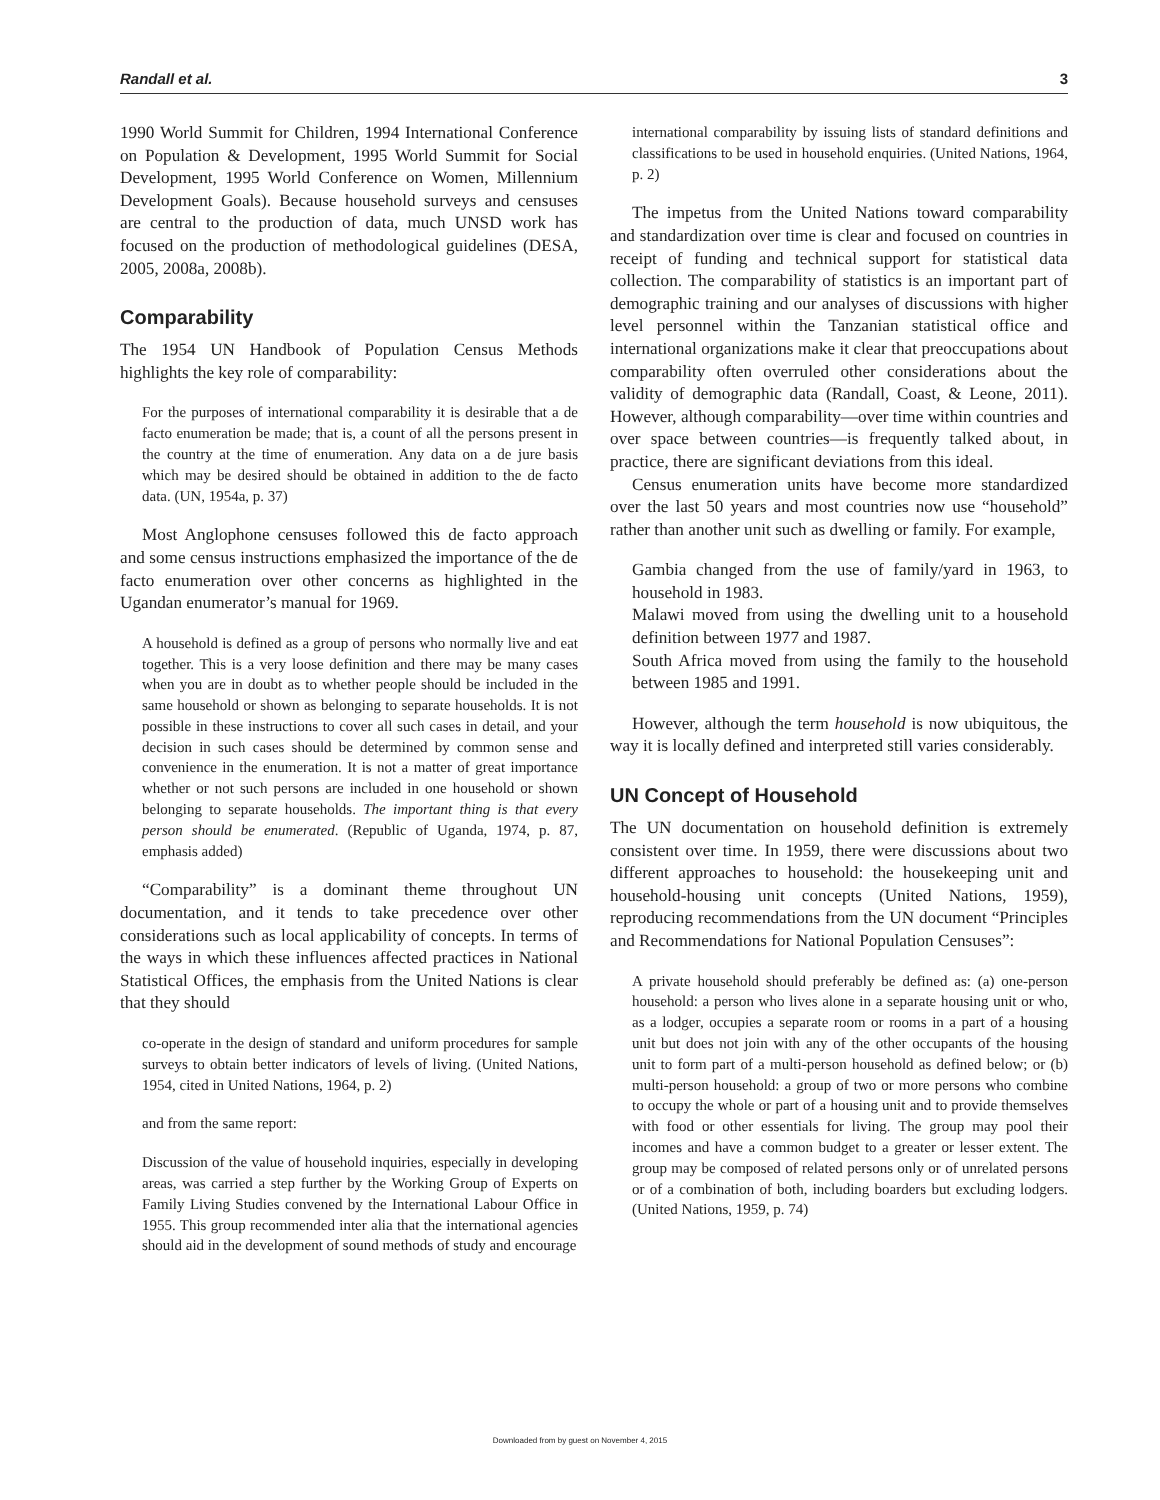Randall et al. 3
1990 World Summit for Children, 1994 International Conference on Population & Development, 1995 World Summit for Social Development, 1995 World Conference on Women, Millennium Development Goals). Because household surveys and censuses are central to the production of data, much UNSD work has focused on the production of methodological guidelines (DESA, 2005, 2008a, 2008b).
Comparability
The 1954 UN Handbook of Population Census Methods highlights the key role of comparability:
For the purposes of international comparability it is desirable that a de facto enumeration be made; that is, a count of all the persons present in the country at the time of enumeration. Any data on a de jure basis which may be desired should be obtained in addition to the de facto data. (UN, 1954a, p. 37)
Most Anglophone censuses followed this de facto approach and some census instructions emphasized the importance of the de facto enumeration over other concerns as highlighted in the Ugandan enumerator’s manual for 1969.
A household is defined as a group of persons who normally live and eat together. This is a very loose definition and there may be many cases when you are in doubt as to whether people should be included in the same household or shown as belonging to separate households. It is not possible in these instructions to cover all such cases in detail, and your decision in such cases should be determined by common sense and convenience in the enumeration. It is not a matter of great importance whether or not such persons are included in one household or shown belonging to separate households. The important thing is that every person should be enumerated. (Republic of Uganda, 1974, p. 87, emphasis added)
“Comparability” is a dominant theme throughout UN documentation, and it tends to take precedence over other considerations such as local applicability of concepts. In terms of the ways in which these influences affected practices in National Statistical Offices, the emphasis from the United Nations is clear that they should
co-operate in the design of standard and uniform procedures for sample surveys to obtain better indicators of levels of living. (United Nations, 1954, cited in United Nations, 1964, p. 2)
and from the same report:
Discussion of the value of household inquiries, especially in developing areas, was carried a step further by the Working Group of Experts on Family Living Studies convened by the International Labour Office in 1955. This group recommended inter alia that the international agencies should aid in the development of sound methods of study and encourage
international comparability by issuing lists of standard definitions and classifications to be used in household enquiries. (United Nations, 1964, p. 2)
The impetus from the United Nations toward comparability and standardization over time is clear and focused on countries in receipt of funding and technical support for statistical data collection. The comparability of statistics is an important part of demographic training and our analyses of discussions with higher level personnel within the Tanzanian statistical office and international organizations make it clear that preoccupations about comparability often overruled other considerations about the validity of demographic data (Randall, Coast, & Leone, 2011). However, although comparability—over time within countries and over space between countries—is frequently talked about, in practice, there are significant deviations from this ideal.
Census enumeration units have become more standardized over the last 50 years and most countries now use “household” rather than another unit such as dwelling or family. For example,
Gambia changed from the use of family/yard in 1963, to household in 1983.
Malawi moved from using the dwelling unit to a household definition between 1977 and 1987.
South Africa moved from using the family to the household between 1985 and 1991.
However, although the term household is now ubiquitous, the way it is locally defined and interpreted still varies considerably.
UN Concept of Household
The UN documentation on household definition is extremely consistent over time. In 1959, there were discussions about two different approaches to household: the housekeeping unit and household-housing unit concepts (United Nations, 1959), reproducing recommendations from the UN document “Principles and Recommendations for National Population Censuses”:
A private household should preferably be defined as: (a) one-person household: a person who lives alone in a separate housing unit or who, as a lodger, occupies a separate room or rooms in a part of a housing unit but does not join with any of the other occupants of the housing unit to form part of a multi-person household as defined below; or (b) multi-person household: a group of two or more persons who combine to occupy the whole or part of a housing unit and to provide themselves with food or other essentials for living. The group may pool their incomes and have a common budget to a greater or lesser extent. The group may be composed of related persons only or of unrelated persons or of a combination of both, including boarders but excluding lodgers. (United Nations, 1959, p. 74)
Downloaded from by guest on November 4, 2015